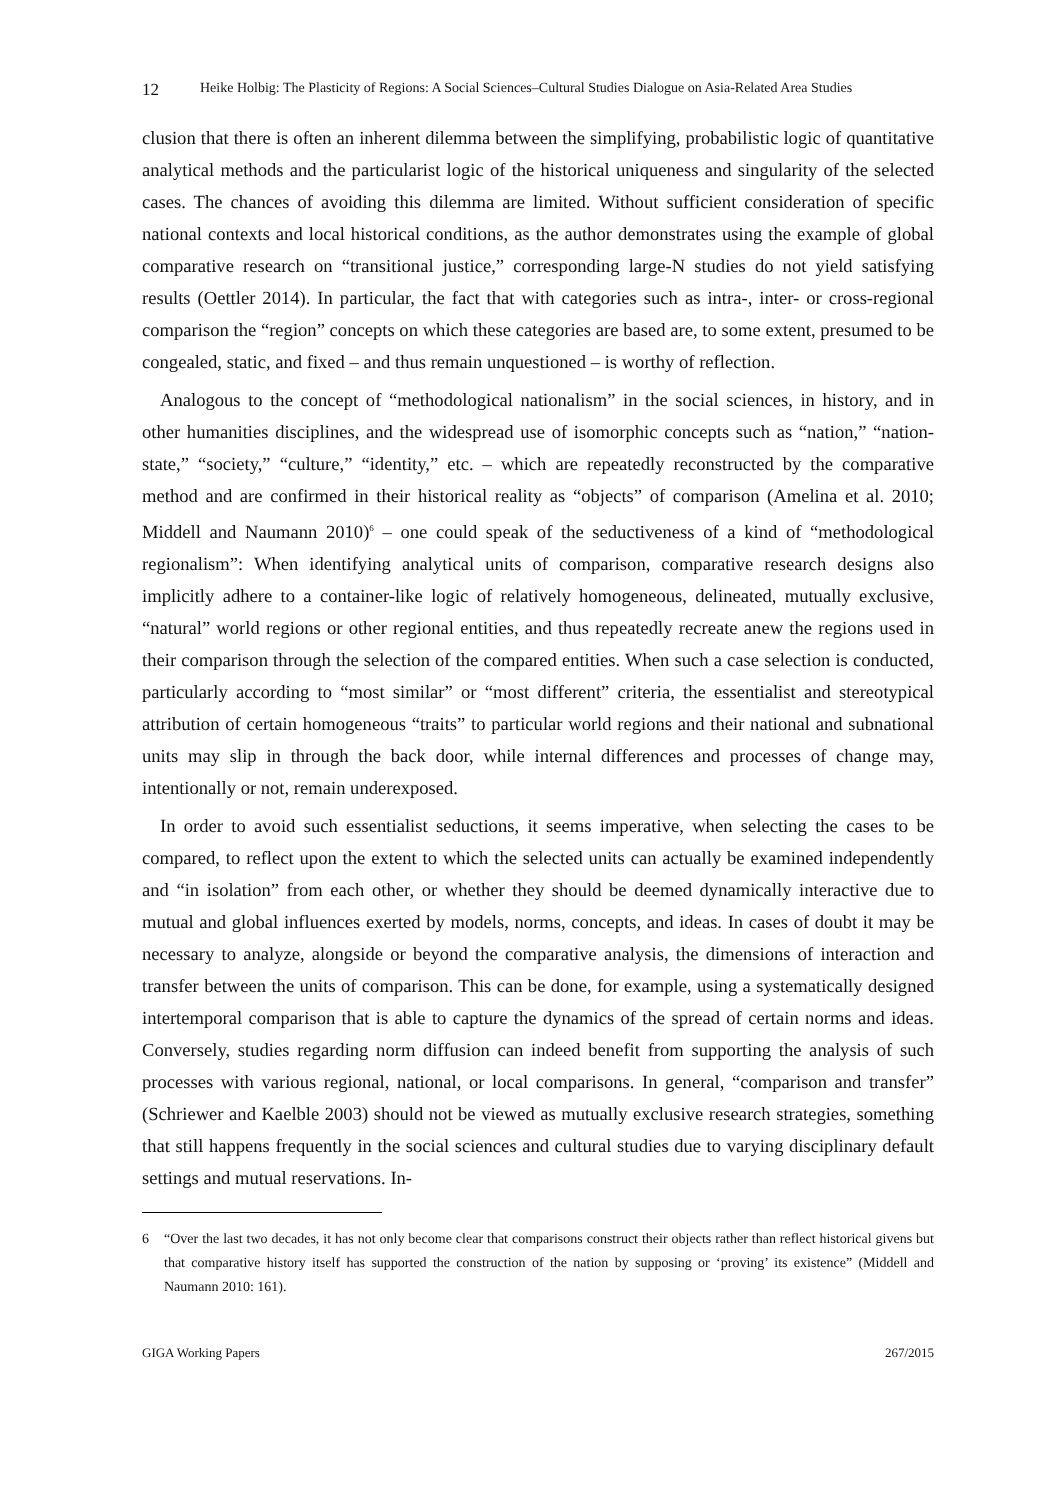12 Heike Holbig: The Plasticity of Regions: A Social Sciences–Cultural Studies Dialogue on Asia-Related Area Studies
clusion that there is often an inherent dilemma between the simplifying, probabilistic logic of quantitative analytical methods and the particularist logic of the historical uniqueness and singularity of the selected cases. The chances of avoiding this dilemma are limited. Without sufficient consideration of specific national contexts and local historical conditions, as the author demonstrates using the example of global comparative research on “transitional justice,” corresponding large-N studies do not yield satisfying results (Oettler 2014). In particular, the fact that with categories such as intra-, inter- or cross-regional comparison the “region” concepts on which these categories are based are, to some extent, presumed to be congealed, static, and fixed – and thus remain unquestioned – is worthy of reflection.
Analogous to the concept of “methodological nationalism” in the social sciences, in history, and in other humanities disciplines, and the widespread use of isomorphic concepts such as “nation,” “nation-state,” “society,” “culture,” “identity,” etc. – which are repeatedly reconstructed by the comparative method and are confirmed in their historical reality as “objects” of comparison (Amelina et al. 2010; Middell and Naumann 2010)<sup>6</sup> – one could speak of the seductiveness of a kind of “methodological regionalism”: When identifying analytical units of comparison, comparative research designs also implicitly adhere to a container-like logic of relatively homogeneous, delineated, mutually exclusive, “natural” world regions or other regional entities, and thus repeatedly recreate anew the regions used in their comparison through the selection of the compared entities. When such a case selection is conducted, particularly according to “most similar” or “most different” criteria, the essentialist and stereotypical attribution of certain homogeneous “traits” to particular world regions and their national and subnational units may slip in through the back door, while internal differences and processes of change may, intentionally or not, remain underexposed.
In order to avoid such essentialist seductions, it seems imperative, when selecting the cases to be compared, to reflect upon the extent to which the selected units can actually be examined independently and “in isolation” from each other, or whether they should be deemed dynamically interactive due to mutual and global influences exerted by models, norms, concepts, and ideas. In cases of doubt it may be necessary to analyze, alongside or beyond the comparative analysis, the dimensions of interaction and transfer between the units of comparison. This can be done, for example, using a systematically designed intertemporal comparison that is able to capture the dynamics of the spread of certain norms and ideas. Conversely, studies regarding norm diffusion can indeed benefit from supporting the analysis of such processes with various regional, national, or local comparisons. In general, “comparison and transfer” (Schriewer and Kaelble 2003) should not be viewed as mutually exclusive research strategies, something that still happens frequently in the social sciences and cultural studies due to varying disciplinary default settings and mutual reservations. In-
6 “Over the last two decades, it has not only become clear that comparisons construct their objects rather than reflect historical givens but that comparative history itself has supported the construction of the nation by supposing or ‘proving’ its existence” (Middell and Naumann 2010: 161).
GIGA Working Papers 267/2015